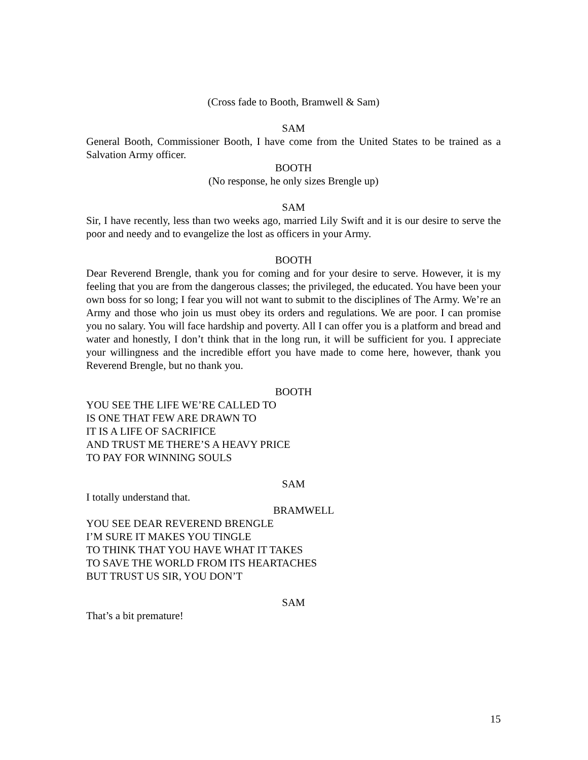(Cross fade to Booth, Bramwell & Sam)
SAM
General Booth, Commissioner Booth, I have come from the United States to be trained as a Salvation Army officer.
BOOTH
(No response, he only sizes Brengle up)
SAM
Sir, I have recently, less than two weeks ago, married Lily Swift and it is our desire to serve the poor and needy and to evangelize the lost as officers in your Army.
BOOTH
Dear Reverend Brengle, thank you for coming and for your desire to serve. However, it is my feeling that you are from the dangerous classes; the privileged, the educated. You have been your own boss for so long; I fear you will not want to submit to the disciplines of The Army. We’re an Army and those who join us must obey its orders and regulations. We are poor. I can promise you no salary. You will face hardship and poverty. All I can offer you is a platform and bread and water and honestly, I don’t think that in the long run, it will be sufficient for you. I appreciate your willingness and the incredible effort you have made to come here, however, thank you Reverend Brengle, but no thank you.
BOOTH
YOU SEE THE LIFE WE’RE CALLED TO
IS ONE THAT FEW ARE DRAWN TO
IT IS A LIFE OF SACRIFICE
AND TRUST ME THERE’S A HEAVY PRICE
TO PAY FOR WINNING SOULS
SAM
I totally understand that.
BRAMWELL
YOU SEE DEAR REVEREND BRENGLE
I’M SURE IT MAKES YOU TINGLE
TO THINK THAT YOU HAVE WHAT IT TAKES
TO SAVE THE WORLD FROM ITS HEARTACHES
BUT TRUST US SIR, YOU DON’T
SAM
That’s a bit premature!
15